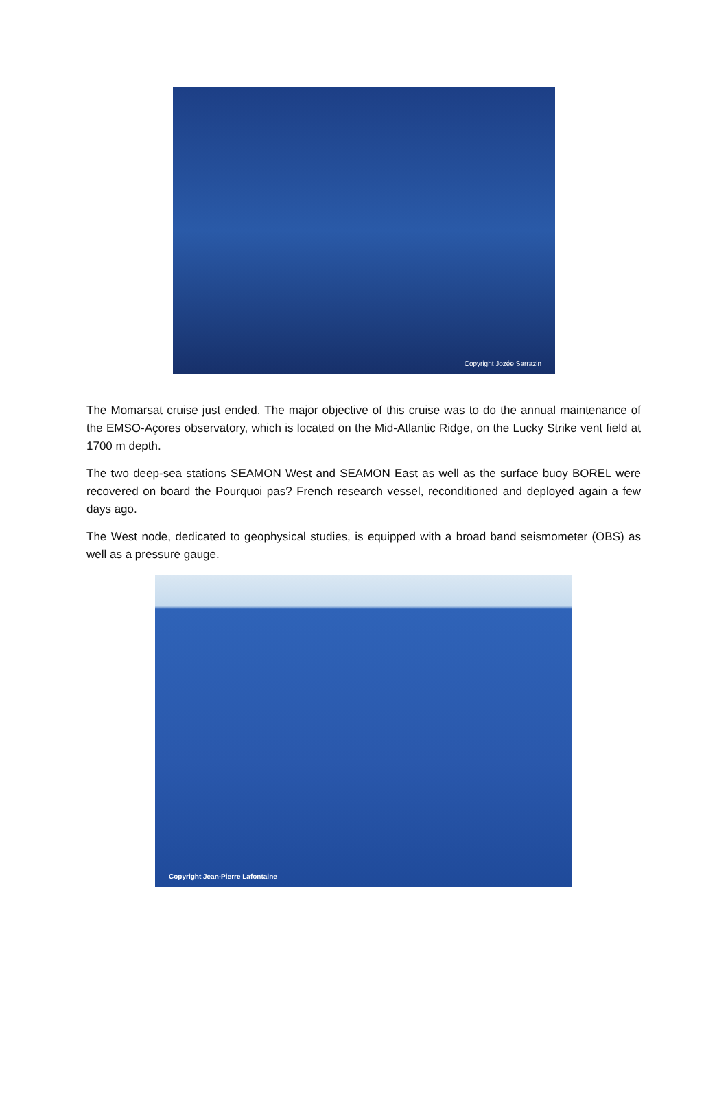Copyright Jozée Sarrazin
The Momarsat cruise just ended. The major objective of this cruise was to do the annual maintenance of the EMSO-Açores observatory, which is located on the Mid-Atlantic Ridge, on the Lucky Strike vent field at 1700 m depth.
The two deep-sea stations SEAMON West and SEAMON East as well as the surface buoy BOREL were recovered on board the Pourquoi pas? French research vessel, reconditioned and deployed again a few days ago.
The West node, dedicated to geophysical studies, is equipped with a broad band seismometer (OBS) as well as a pressure gauge.
Copyright Jean-Pierre Lafontaine